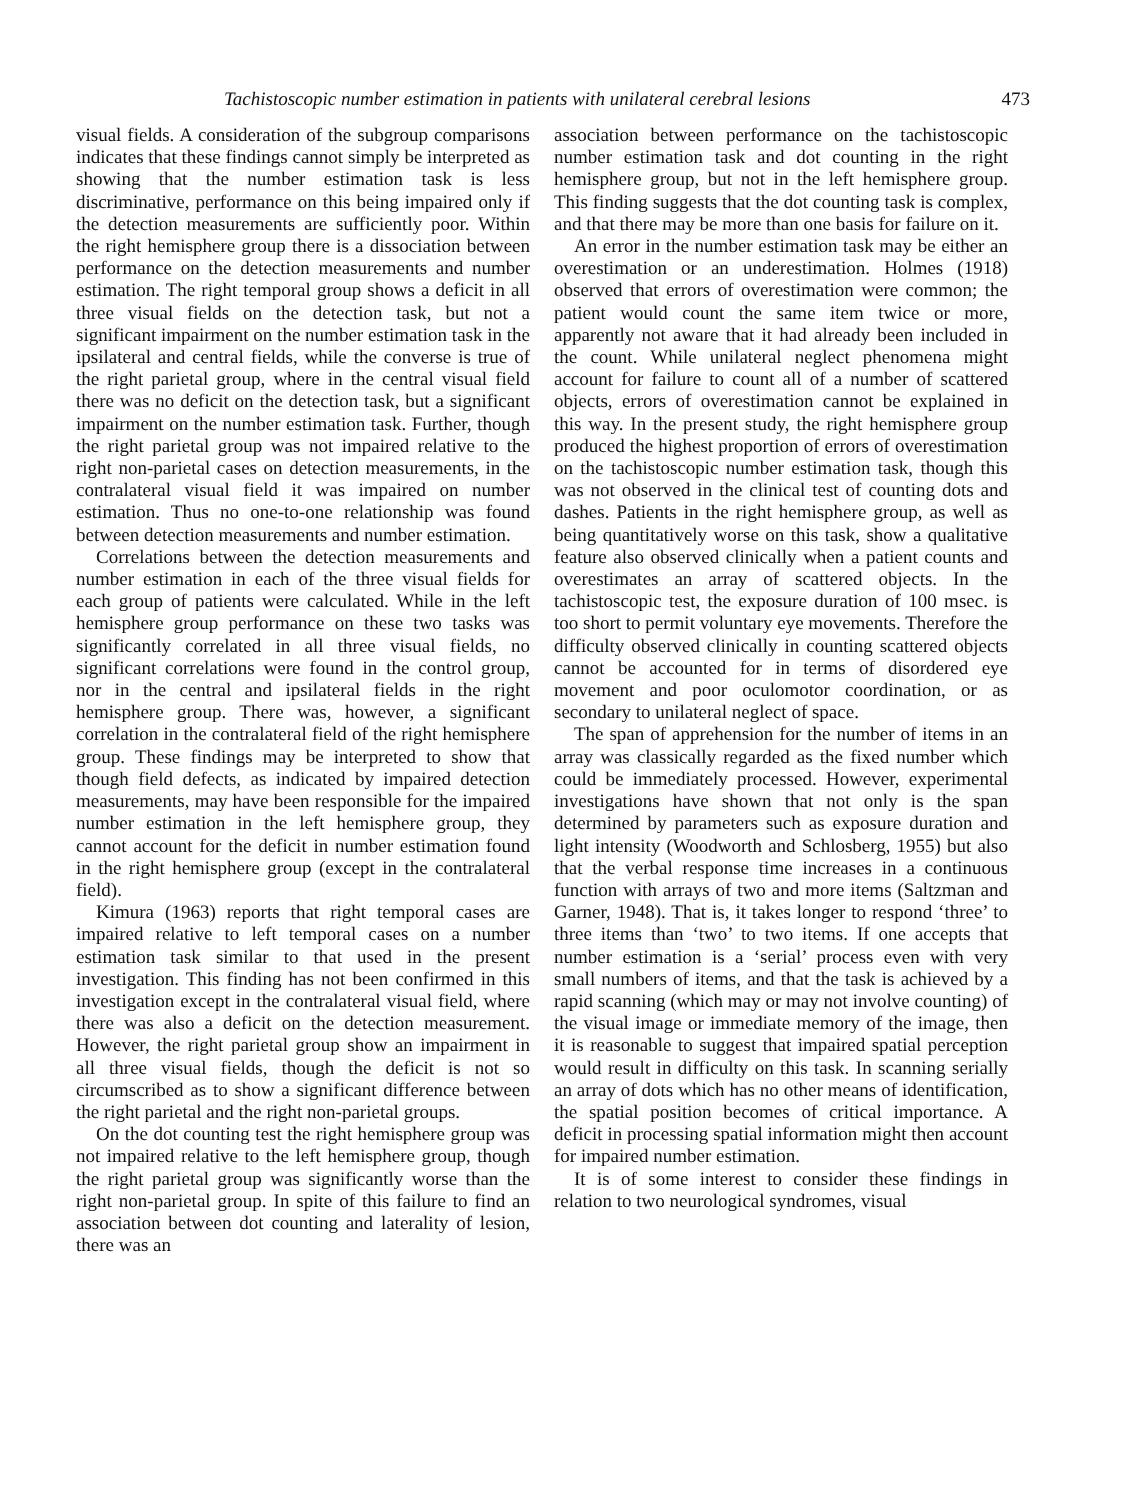Tachistoscopic number estimation in patients with unilateral cerebral lesions 473
visual fields. A consideration of the subgroup comparisons indicates that these findings cannot simply be interpreted as showing that the number estimation task is less discriminative, performance on this being impaired only if the detection measurements are sufficiently poor. Within the right hemisphere group there is a dissociation between performance on the detection measurements and number estimation. The right temporal group shows a deficit in all three visual fields on the detection task, but not a significant impairment on the number estimation task in the ipsilateral and central fields, while the converse is true of the right parietal group, where in the central visual field there was no deficit on the detection task, but a significant impairment on the number estimation task. Further, though the right parietal group was not impaired relative to the right non-parietal cases on detection measurements, in the contralateral visual field it was impaired on number estimation. Thus no one-to-one relationship was found between detection measurements and number estimation.
Correlations between the detection measurements and number estimation in each of the three visual fields for each group of patients were calculated. While in the left hemisphere group performance on these two tasks was significantly correlated in all three visual fields, no significant correlations were found in the control group, nor in the central and ipsilateral fields in the right hemisphere group. There was, however, a significant correlation in the contralateral field of the right hemisphere group. These findings may be interpreted to show that though field defects, as indicated by impaired detection measurements, may have been responsible for the impaired number estimation in the left hemisphere group, they cannot account for the deficit in number estimation found in the right hemisphere group (except in the contralateral field).
Kimura (1963) reports that right temporal cases are impaired relative to left temporal cases on a number estimation task similar to that used in the present investigation. This finding has not been confirmed in this investigation except in the contralateral visual field, where there was also a deficit on the detection measurement. However, the right parietal group show an impairment in all three visual fields, though the deficit is not so circumscribed as to show a significant difference between the right parietal and the right non-parietal groups.
On the dot counting test the right hemisphere group was not impaired relative to the left hemisphere group, though the right parietal group was significantly worse than the right non-parietal group. In spite of this failure to find an association between dot counting and laterality of lesion, there was an
association between performance on the tachistoscopic number estimation task and dot counting in the right hemisphere group, but not in the left hemisphere group. This finding suggests that the dot counting task is complex, and that there may be more than one basis for failure on it.
An error in the number estimation task may be either an overestimation or an underestimation. Holmes (1918) observed that errors of overestimation were common; the patient would count the same item twice or more, apparently not aware that it had already been included in the count. While unilateral neglect phenomena might account for failure to count all of a number of scattered objects, errors of overestimation cannot be explained in this way. In the present study, the right hemisphere group produced the highest proportion of errors of overestimation on the tachistoscopic number estimation task, though this was not observed in the clinical test of counting dots and dashes. Patients in the right hemisphere group, as well as being quantitatively worse on this task, show a qualitative feature also observed clinically when a patient counts and overestimates an array of scattered objects. In the tachistoscopic test, the exposure duration of 100 msec. is too short to permit voluntary eye movements. Therefore the difficulty observed clinically in counting scattered objects cannot be accounted for in terms of disordered eye movement and poor oculomotor coordination, or as secondary to unilateral neglect of space.
The span of apprehension for the number of items in an array was classically regarded as the fixed number which could be immediately processed. However, experimental investigations have shown that not only is the span determined by parameters such as exposure duration and light intensity (Woodworth and Schlosberg, 1955) but also that the verbal response time increases in a continuous function with arrays of two and more items (Saltzman and Garner, 1948). That is, it takes longer to respond ‘three’ to three items than ‘two’ to two items. If one accepts that number estimation is a ‘serial’ process even with very small numbers of items, and that the task is achieved by a rapid scanning (which may or may not involve counting) of the visual image or immediate memory of the image, then it is reasonable to suggest that impaired spatial perception would result in difficulty on this task. In scanning serially an array of dots which has no other means of identification, the spatial position becomes of critical importance. A deficit in processing spatial information might then account for impaired number estimation.
It is of some interest to consider these findings in relation to two neurological syndromes, visual